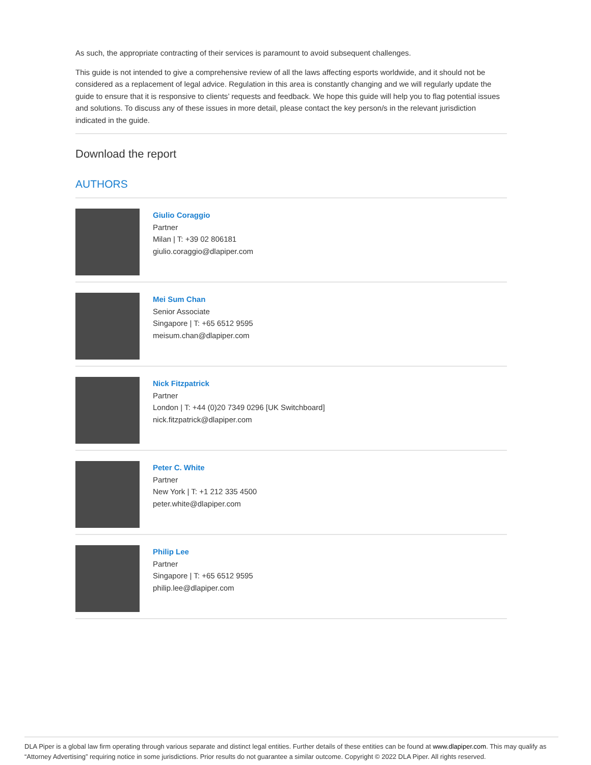As such, the appropriate contracting of their services is paramount to avoid subsequent challenges.
This guide is not intended to give a comprehensive review of all the laws affecting esports worldwide, and it should not be considered as a replacement of legal advice. Regulation in this area is constantly changing and we will regularly update the guide to ensure that it is responsive to clients’ requests and feedback. We hope this guide will help you to flag potential issues and solutions. To discuss any of these issues in more detail, please contact the key person/s in the relevant jurisdiction indicated in the guide.
Download the report
AUTHORS
Giulio Coraggio
Partner
Milan | T: +39 02 806181
giulio.coraggio@dlapiper.com
Mei Sum Chan
Senior Associate
Singapore | T: +65 6512 9595
meisum.chan@dlapiper.com
Nick Fitzpatrick
Partner
London | T: +44 (0)20 7349 0296 [UK Switchboard]
nick.fitzpatrick@dlapiper.com
Peter C. White
Partner
New York | T: +1 212 335 4500
peter.white@dlapiper.com
Philip Lee
Partner
Singapore | T: +65 6512 9595
philip.lee@dlapiper.com
DLA Piper is a global law firm operating through various separate and distinct legal entities. Further details of these entities can be found at www.dlapiper.com. This may qualify as “Attorney Advertising” requiring notice in some jurisdictions. Prior results do not guarantee a similar outcome. Copyright © 2022 DLA Piper. All rights reserved.